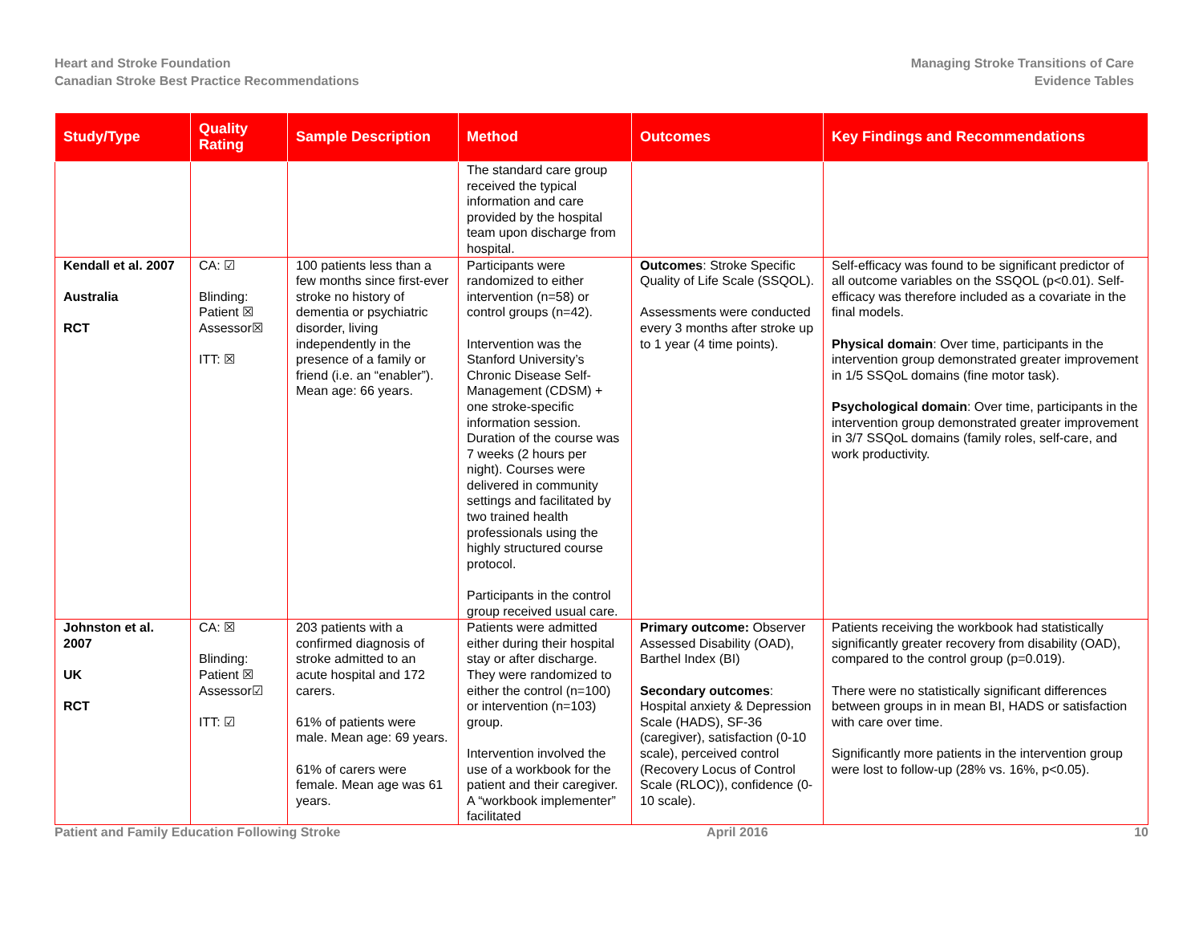Heart and Stroke Foundation
Canadian Stroke Best Practice Recommendations
Managing Stroke Transitions of Care
Evidence Tables
| Study/Type | Quality Rating | Sample Description | Method | Outcomes | Key Findings and Recommendations |
| --- | --- | --- | --- | --- | --- |
| | | | The standard care group received the typical information and care provided by the hospital team upon discharge from hospital. | | |
| Kendall et al. 2007 Australia RCT | CA: ☑ Blinding: Patient ☒ Assessor☒ ITT: ☒ | 100 patients less than a few months since first-ever stroke no history of dementia or psychiatric disorder, living independently in the presence of a family or friend (i.e. an “enabler”). Mean age: 66 years. | Participants were randomized to either intervention (n=58) or control groups (n=42). Intervention was the Stanford University’s Chronic Disease Self-Management (CDSM) + one stroke-specific information session. Duration of the course was 7 weeks (2 hours per night). Courses were delivered in community settings and facilitated by two trained health professionals using the highly structured course protocol. Participants in the control group received usual care. | Outcomes : Stroke Specific Quality of Life Scale (SSQOL). Assessments were conducted every 3 months after stroke up to 1 year (4 time points). | Self-efficacy was found to be significant predictor of all outcome variables on the SSQOL (p<0.01). Self-efficacy was therefore included as a covariate in the final models. Physical domain : Over time, participants in the intervention group demonstrated greater improvement in 1/5 SSQoL domains (fine motor task). Psychological domain : Over time, participants in the intervention group demonstrated greater improvement in 3/7 SSQoL domains (family roles, self-care, and work productivity. |
| Johnston et al. 2007 UK RCT | CA: ☒ Blinding: Patient ☒ Assessor☑ ITT: ☑ | 203 patients with a confirmed diagnosis of stroke admitted to an acute hospital and 172 carers. 61% of patients were male. Mean age: 69 years. 61% of carers were female. Mean age was 61 years. | Patients were admitted either during their hospital stay or after discharge. They were randomized to either the control (n=100) or intervention (n=103) group. Intervention involved the use of a workbook for the patient and their caregiver. A “workbook implementer” facilitated | Primary outcome: Observer Assessed Disability (OAD), Barthel Index (BI) Secondary outcomes : Hospital anxiety & Depression Scale (HADS), SF-36 (caregiver), satisfaction (0-10 scale), perceived control (Recovery Locus of Control Scale (RLOC)), confidence (0-10 scale). | Patients receiving the workbook had statistically significantly greater recovery from disability (OAD), compared to the control group (p=0.019). There were no statistically significant differences between groups in in mean BI, HADS or satisfaction with care over time. Significantly more patients in the intervention group were lost to follow-up (28% vs. 16%, p<0.05). |
Patient and Family Education Following Stroke April 2016 10